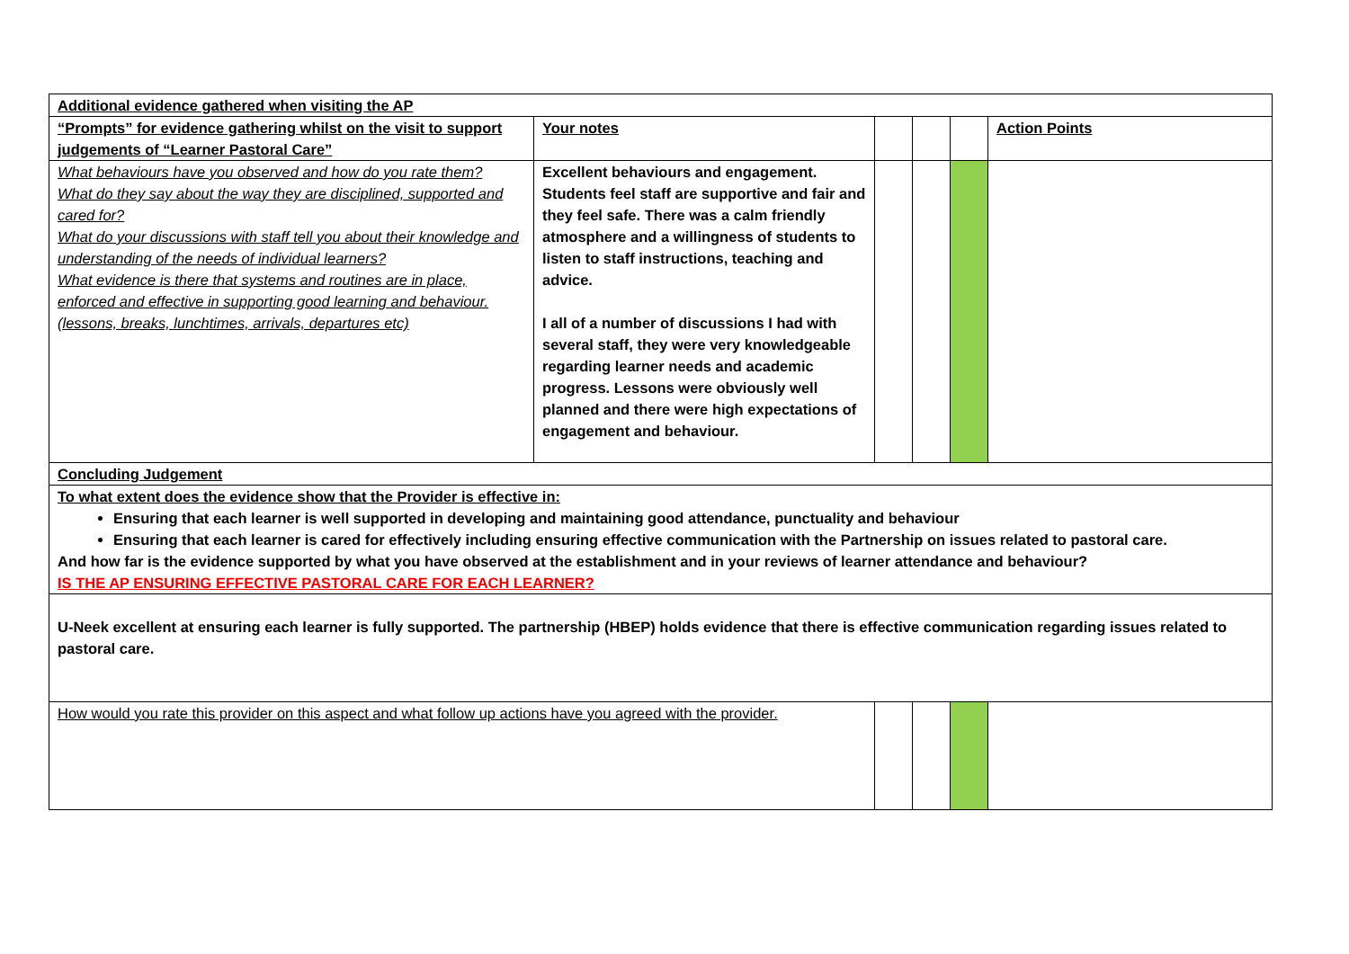| Additional evidence gathered when visiting the AP | | | | | |
| “Prompts” for evidence gathering whilst on the visit to support judgements of “Learner Pastoral Care” | Your notes | | | | Action Points |
| What behaviours have you observed and how do you rate them? What do they say about the way they are disciplined, supported and cared for? What do your discussions with staff tell you about their knowledge and understanding of the needs of individual learners? What evidence is there that systems and routines are in place, enforced and effective in supporting good learning and behaviour. (lessons, breaks, lunchtimes, arrivals, departures etc) | Excellent behaviours and engagement. Students feel staff are supportive and fair and they feel safe. There was a calm friendly atmosphere and a willingness of students to listen to staff instructions, teaching and advice. I all of a number of discussions I had with several staff, they were very knowledgeable regarding learner needs and academic progress. Lessons were obviously well planned and there were high expectations of engagement and behaviour. | | | | |
| Concluding Judgement | | | | | |
| To what extent does the evidence show that the Provider is effective in: Ensuring that each learner is well supported in developing and maintaining good attendance, punctuality and behaviour Ensuring that each learner is cared for effectively including ensuring effective communication with the Partnership on issues related to pastoral care. And how far is the evidence supported by what you have observed at the establishment and in your reviews of learner attendance and behaviour? IS THE AP ENSURING EFFECTIVE PASTORAL CARE FOR EACH LEARNER? | | | | | |
| U-Neek excellent at ensuring each learner is fully supported. The partnership (HBEP) holds evidence that there is effective communication regarding issues related to pastoral care. | | | | | |
| How would you rate this provider on this aspect and what follow up actions have you agreed with the provider. | | | | | |